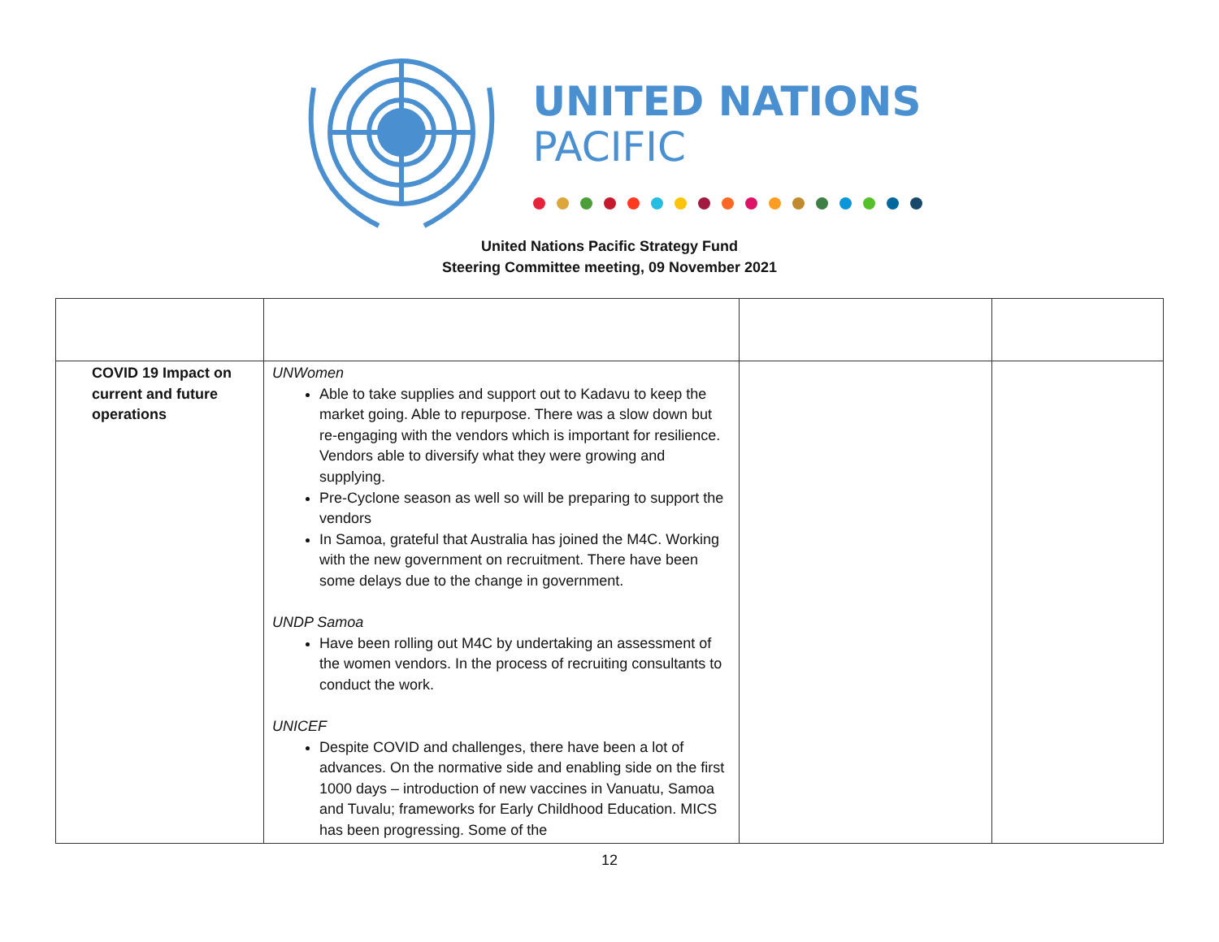UNITED NATIONS
PACIFIC
United Nations Pacific Strategy Fund
Steering Committee meeting, 09 November 2021
| COVID 19 Impact on current and future operations | UNWomen Able to take supplies and support out to Kadavu to keep the market going. Able to repurpose. There was a slow down but re-engaging with the vendors which is important for resilience. Vendors able to diversify what they were growing and supplying. Pre-Cyclone season as well so will be preparing to support the vendors In Samoa, grateful that Australia has joined the M4C. Working with the new government on recruitment. There have been some delays due to the change in government. UNDP Samoa Have been rolling out M4C by undertaking an assessment of the women vendors. In the process of recruiting consultants to conduct the work. UNICEF Despite COVID and challenges, there have been a lot of advances. On the normative side and enabling side on the first 1000 days – introduction of new vaccines in Vanuatu, Samoa and Tuvalu; frameworks for Early Childhood Education. MICS has been progressing. Some of the | | |
12